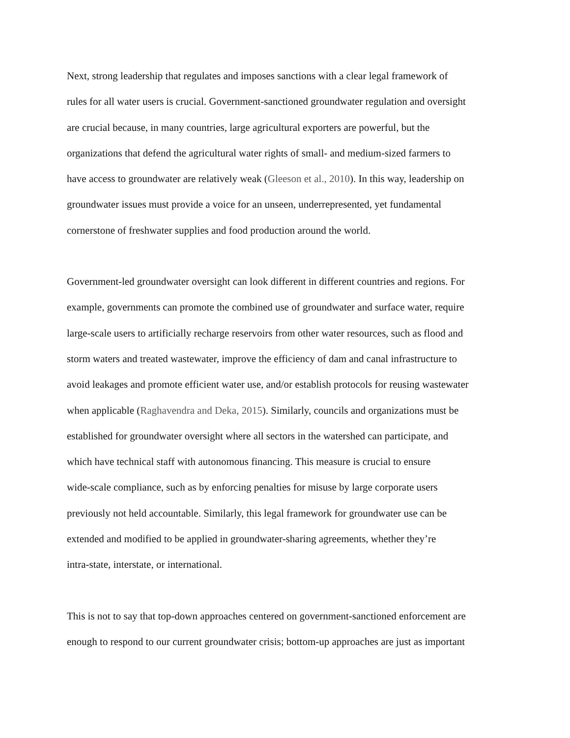Next, strong leadership that regulates and imposes sanctions with a clear legal framework of
rules for all water users is crucial. Government-sanctioned groundwater regulation and oversight
are crucial because, in many countries, large agricultural exporters are powerful, but the
organizations that defend the agricultural water rights of small- and medium-sized farmers to
have access to groundwater are relatively weak (Gleeson et al., 2010). In this way, leadership on
groundwater issues must provide a voice for an unseen, underrepresented, yet fundamental
cornerstone of freshwater supplies and food production around the world.
Government-led groundwater oversight can look different in different countries and regions. For
example, governments can promote the combined use of groundwater and surface water, require
large-scale users to artificially recharge reservoirs from other water resources, such as flood and
storm waters and treated wastewater, improve the efficiency of dam and canal infrastructure to
avoid leakages and promote efficient water use, and/or establish protocols for reusing wastewater
when applicable (Raghavendra and Deka, 2015). Similarly, councils and organizations must be
established for groundwater oversight where all sectors in the watershed can participate, and
which have technical staff with autonomous financing. This measure is crucial to ensure
wide-scale compliance, such as by enforcing penalties for misuse by large corporate users
previously not held accountable. Similarly, this legal framework for groundwater use can be
extended and modified to be applied in groundwater-sharing agreements, whether they’re
intra-state, interstate, or international.
This is not to say that top-down approaches centered on government-sanctioned enforcement are
enough to respond to our current groundwater crisis; bottom-up approaches are just as important